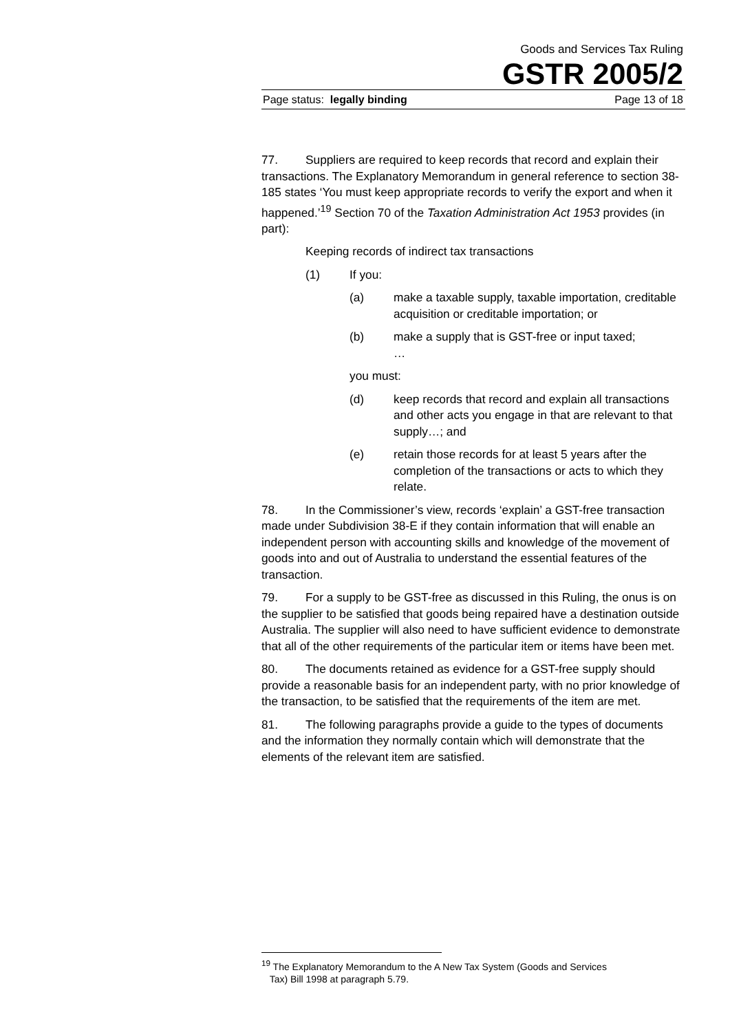Goods and Services Tax Ruling
GSTR 2005/2
Page status: legally binding Page 13 of 18
77. Suppliers are required to keep records that record and explain their transactions. The Explanatory Memorandum in general reference to section 38-185 states ‘You must keep appropriate records to verify the export and when it happened.’<sup>19</sup> Section 70 of the Taxation Administration Act 1953 provides (in part):
Keeping records of indirect tax transactions
(1) If you:
(a) make a taxable supply, taxable importation, creditable acquisition or creditable importation; or
(b) make a supply that is GST-free or input taxed;
…
you must:
(d) keep records that record and explain all transactions and other acts you engage in that are relevant to that supply…; and
(e) retain those records for at least 5 years after the completion of the transactions or acts to which they relate.
78. In the Commissioner’s view, records ‘explain’ a GST-free transaction made under Subdivision 38-E if they contain information that will enable an independent person with accounting skills and knowledge of the movement of goods into and out of Australia to understand the essential features of the transaction.
79. For a supply to be GST-free as discussed in this Ruling, the onus is on the supplier to be satisfied that goods being repaired have a destination outside Australia. The supplier will also need to have sufficient evidence to demonstrate that all of the other requirements of the particular item or items have been met.
80. The documents retained as evidence for a GST-free supply should provide a reasonable basis for an independent party, with no prior knowledge of the transaction, to be satisfied that the requirements of the item are met.
81. The following paragraphs provide a guide to the types of documents and the information they normally contain which will demonstrate that the elements of the relevant item are satisfied.
<sup>19</sup> The Explanatory Memorandum to the A New Tax System (Goods and Services
Tax) Bill 1998 at paragraph 5.79.